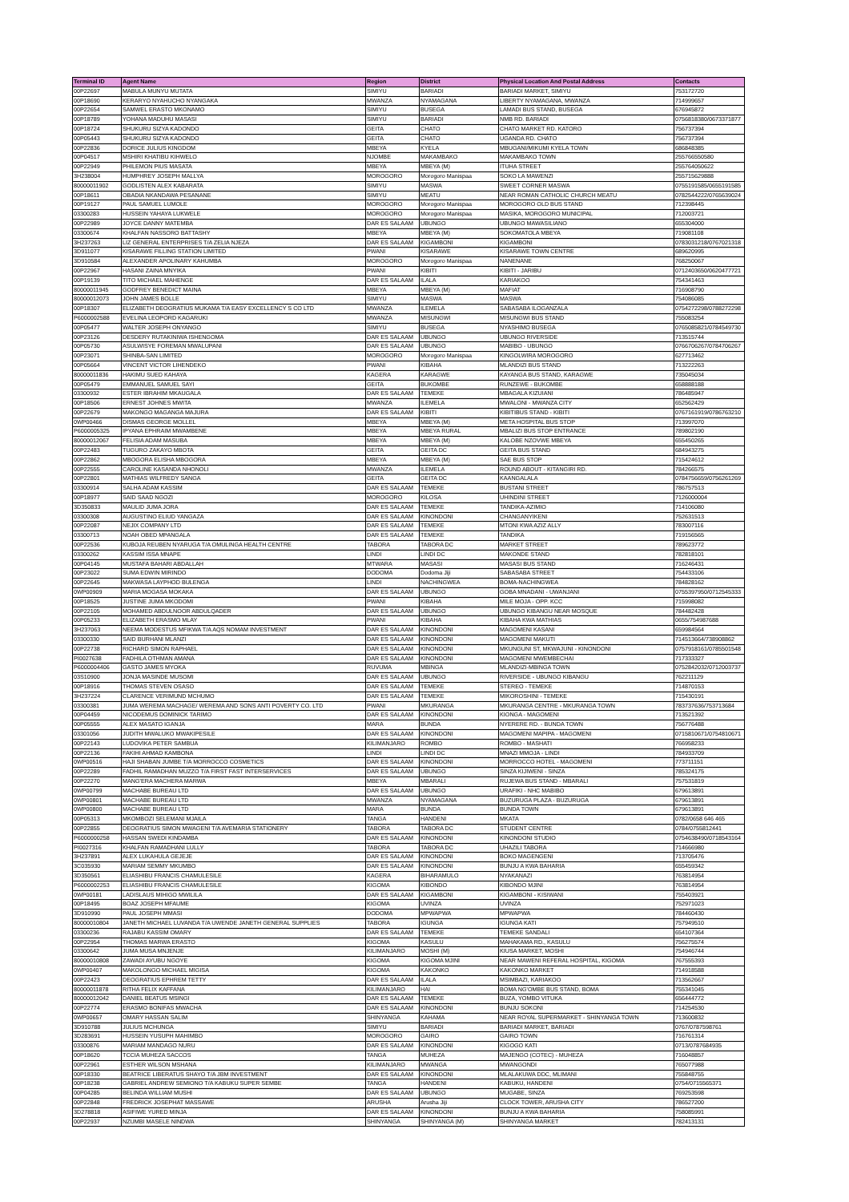| Terminal ID | Agent Name | Region | District | Physical Location And Postal Address | Contacts |
| --- | --- | --- | --- | --- | --- |
| 00P22697 | MABULA MUNYU MUTATA | SIMIYU | BARIADI | BARIADI MARKET, SIMIYU | 753172720 |
| 00P18690 | KERARYO NYAHUCHO NYANGAKA | MWANZA | NYAMAGANA | LIBERTY NYAMAGANA, MWANZA | 714999657 |
| 00P22654 | SAMWEL ERASTO MKONAMO | SIMIYU | BUSEGA | LAMADI BUS STAND, BUSEGA | 676945872 |
| 00P18789 | YOHANA MADUHU MASASI | SIMIYU | BARIADI | NMB RD. BARIADI | 0756818380/0673371877 |
| 00P18724 | SHUKURU SIZYA KADONDO | GEITA | CHATO | CHATO MARKET RD. KATORO | 756737394 |
| 00P05443 | SHUKURU SIZYA KADONDO | GEITA | CHATO | UGANDA RD. CHATO | 756737394 |
| 00P22836 | DORICE JULIUS KINGDOM | MBEYA | KYELA | MBUGANI/MIKUMI KYELA TOWN | 686848385 |
| 00P04517 | MSHIRI KHATIBU KIHWELO | NJOMBE | MAKAMBAKO | MAKAMBAKO TOWN | 255766550580 |
| 00P22949 | PHILEMON PIUS MASATA | MBEYA | MBEYA (M) | ITUHA STREET | 255764050622 |
| 3H238004 | HUMPHREY JOSEPH MALLYA | MOROGORO | Morogoro Manispaa | SOKO LA MAWENZI | 255715629888 |
| 80000011902 | GODLISTEN ALEX KABARATA | SIMIYU | MASWA | SWEET CORNER MASWA | 0755191585/0655191585 |
| 00P18611 | OBADIA NKANDAWA PESANANE | SIMIYU | MEATU | NEAR ROMAN CATHOLIC CHURCH MEATU | 0782544222/0765639024 |
| 00P19127 | PAUL SAMUEL LUMOLE | MOROGORO | Morogoro Manispaa | MOROGORO OLD BUS STAND | 712398445 |
| 03300283 | HUSSEIN YAHAYA LUKWELE | MOROGORO | Morogoro Manispaa | MASIKA, MOROGORO MUNICIPAL | 712003721 |
| 00P22989 | JOYCE DANNY MATEMBA | DAR ES SALAAM | UBUNGO | UBUNGO MAWASILIANO | 655304000 |
| 03300674 | KHALFAN NASSORO BATTASHY | MBEYA | MBEYA (M) | SOKOMATOLA MBEYA | 719081108 |
| 3H237263 | LIZ GENERAL ENTERPRISES T/A ZELIA NJEZA | DAR ES SALAAM | KIGAMBONI | KIGAMBONI | 0783031218/0767021318 |
| 3D911077 | KISARAWE FILLING STATION LIMITED | PWANI | KISARAWE | KISARAWE TOWN CENTRE | 689620995 |
| 3D910584 | ALEXANDER APOLINARY KAHUMBA | MOROGORO | Morogoro Manispaa | NANENANE | 768250067 |
| 00P22967 | HASANI ZAINA MNYIKA | PWANI | KIBITI | KIBITI - JARIBU | 0712403650/0620477721 |
| 00P19139 | TITO MICHAEL MAHENGE | DAR ES SALAAM | ILALA | KARIAKOO | 754341463 |
| 80000011945 | GODFREY BENEDICT MAINA | MBEYA | MBEYA (M) | MAFIAT | 716908790 |
| 80000012073 | JOHN JAMES BOLLE | SIMIYU | MASWA | MASWA | 754086085 |
| 00P18307 | ELIZABETH DEOGRATIUS MUKAMA T/A EASY EXCELLENCY S CO LTD | MWANZA | ILEMELA | SABASABA ILOGANZALA | 0754272298/0788272298 |
| P6000002588 | EVELINA LEOPORD KAGARUKI | MWANZA | MISUNGWI | MISUNGWI BUS STAND | 755083254 |
| 00P05477 | WALTER JOSEPH ONYANGO | SIMIYU | BUSEGA | NYASHIMO BUSEGA | 0765085821/0784549730 |
| 00P23126 | DESDERY RUTAKINIWA ISHENGOMA | DAR ES SALAAM | UBUNGO | UBUNGO RIVERSIDE | 713515744 |
| 00P05730 | ASULWISYE FOREMAN MWALUPANI | DAR ES SALAAM | UBUNGO | MABIBO - UBUNGO | 0766706267/0784706267 |
| 00P23071 | SHINBA-SAN LIMITED | MOROGORO | Morogoro Manispaa | KINGOLWIRA MOROGORO | 627713462 |
| 00P05664 | VINCENT VICTOR LIHENDEKO | PWANI | KIBAHA | MLANDIZI BUS STAND | 713222263 |
| 80000011836 | HAKIMU SUED KAHAYA | KAGERA | KARAGWE | KAYANGA BUS STAND, KARAGWE | 735045034 |
| 00P05479 | EMMANUEL SAMUEL SAYI | GEITA | BUKOMBE | RUNZEWE - BUKOMBE | 658888188 |
| 03300932 | ESTER IBRAHIM MKAUGALA | DAR ES SALAAM | TEMEKE | MBAGALA KIZUIANI | 786485947 |
| 00P18506 | ERNEST JOHNES MWITA | MWANZA | ILEMELA | MWALONI - MWANZA CITY | 652562429 |
| 00P22679 | MAKONGO MAGANGA MAJURA | DAR ES SALAAM | KIBITI | KIBITIBUS STAND - KIBITI | 0767161919/0786763210 |
| 0WP00466 | DISMAS GEORGE MOLLEL | MBEYA | MBEYA (M) | META HOSPITAL BUS STOP | 713997070 |
| P6000005325 | IPYANA EPHRAIM MWAMBENE | MBEYA | MBEYA RURAL | MBALIZI BUS STOP ENTRANCE | 789802190 |
| 80000012067 | FELISIA ADAM MASUBA | MBEYA | MBEYA (M) | KALOBE NZOVWE MBEYA | 655450265 |
| 00P22483 | TUGURO ZAKAYO MBOTA | GEITA | GEITA DC | GEITA BUS STAND | 684943275 |
| 00P22862 | MBOGORA ELISHA MBOGORA | MBEYA | MBEYA (M) | SAE BUS STOP | 715424612 |
| 00P22555 | CAROLINE KASANDA NHONOLI | MWANZA | ILEMELA | ROUND ABOUT - KITANGIRI RD. | 784266575 |
| 00P22801 | MATHIAS WILFREDY SANGA | GEITA | GEITA DC | KAANGALALA | 0784756659/0756261269 |
| 03300914 | SALHA ADAM KASSIM | DAR ES SALAAM | TEMEKE | BUSTANI STREET | 786757513 |
| 00P18977 | SAID SAAD NGOZI | MOROGORO | KILOSA | UHINDINI STREET | 7126000004 |
| 3D350833 | MAULID JUMA JORA | DAR ES SALAAM | TEMEKE | TANDIKA-AZIMIO | 714106080 |
| 03300308 | AUGUSTINO ELIUD YANGAZA | DAR ES SALAAM | KINONDONI | CHANGANYIKENI | 752631513 |
| 00P22087 | NEJIX COMPANY LTD | DAR ES SALAAM | TEMEKE | MTONI KWA AZIZ ALLY | 783007116 |
| 03300713 | NOAH OBED MPANGALA | DAR ES SALAAM | TEMEKE | TANDIKA | 719156565 |
| 00P22536 | KUBOJA REUBEN NYARUGA T/A OMULINGA HEALTH CENTRE | TABORA | TABORA DC | MARKET STREET | 789623772 |
| 03300262 | KASSIM ISSA MNAPE | LINDI | LINDI DC | MAKONDE STAND | 782818101 |
| 00P04145 | MUSTAFA BAHARI ABDALLAH | MTWARA | MASASI | MASASI BUS STAND | 716246431 |
| 00P23022 | SUMA EDWIN MIRINDO | DODOMA | Dodoma Jiji | SABASABA STREET | 754433106 |
| 00P22645 | MAKWASA LAYPHOD BULENGA | LINDI | NACHINGWEA | BOMA-NACHINGWEA | 784828162 |
| 0WP00909 | MARIA MOGASA MOKAKA | DAR ES SALAAM | UBUNGO | GOBA MNADANI - UWANJANI | 0755397950/0712545333 |
| 00P18525 | JUSTINE JUMA MKODOMI | PWANI | KIBAHA | MILE MOJA - OPP. KCC | 715998082 |
| 00P22105 | MOHAMED ABDULNOOR ABDULQADER | DAR ES SALAAM | UBUNGO | UBUNGO KIBANGU NEAR MOSQUE | 784482428 |
| 00P05233 | ELIZABETH ERASMO MLAY | PWANI | KIBAHA | KIBAHA KWA MATHIAS | 0655/754987688 |
| 3H237063 | NEEMA MODESTUS MFIKWA T/A AQS NOMAM INVESTMENT | DAR ES SALAAM | KINONDONI | MAGOMENI KASANI | 659984564 |
| 03300330 | SAID BURHANI MLANZI | DAR ES SALAAM | KINONDONI | MAGOMENI MAKUTI | 714513664/738908862 |
| 00P22738 | RICHARD SIMON RAPHAEL | DAR ES SALAAM | KINONDONI | MKUNGUNI ST, MKWAJUNI - KINONDONI | 0757918161/0785501548 |
| PI0027638 | FADHILA OTHMAN AMANA | DAR ES SALAAM | KINONDONI | MAGOMENI MWEMBECHAI | 717333327 |
| P6000004406 | GASTO JAMES MYOKA | RUVUMA | MBINGA | MLANDIZI-MBINGA TOWN | 0752842032/0712003737 |
| 03S10900 | JONJA MASINDE MUSOMI | DAR ES SALAAM | UBUNGO | RIVERSIDE - UBUNGO KIBANGU | 762211129 |
| 00P18916 | THOMAS STEVEN OSASO | DAR ES SALAAM | TEMEKE | STEREO - TEMEKE | 714870153 |
| 3H237224 | CLARENCE VERIMUND MCHUMO | DAR ES SALAAM | TEMEKE | MIKOROSHINI - TEMEKE | 715430191 |
| 03300381 | JUMA WEREMA MACHAGE/ WEREMA AND SONS ANTI POVERTY CO. LTD | PWANI | MKURANGA | MKURANGA CENTRE - MKURANGA TOWN | 783737636/753713684 |
| 00P04459 | NICODEMUS DOMINICK TARIMO | DAR ES SALAAM | KINONDONI | KIONGA - MAGOMENI | 713521392 |
| 00P05555 | ALEX MASATO IGANJA | MARA | BUNDA | NYERERE RD. - BUNDA TOWN | 756776488 |
| 03301056 | JUDITH MWALUKO MWAKIPESILE | DAR ES SALAAM | KINONDONI | MAGOMENI MAPIPA - MAGOMENI | 0715810671/0754810671 |
| 00P22143 | LUDOVIKA PETER SAMBUA | KILIMANJARO | ROMBO | ROMBO - MASHATI | 766958233 |
| 00P22136 | FAKIHI AHMAD KAMBONA | LINDI | LINDI DC | MNAZI MMOJA - LINDI | 784933709 |
| 0WP00516 | HAJI SHABAN JUMBE T/A MORROCCO COSMETICS | DAR ES SALAAM | KINONDONI | MORROCCO HOTEL - MAGOMENI | 773711151 |
| 00P22289 | FADHIL RAMADHAN MUZZO T/A FIRST FAST INTERSERVICES | DAR ES SALAAM | UBUNGO | SINZA KIJIWENI - SINZA | 785324175 |
| 00P22270 | MANG'ERA MACHERA MARWA | MBEYA | MBARALI | RUJEWA BUS STAND - MBARALI | 757531819 |
| 0WP00799 | MACHABE BUREAU LTD | DAR ES SALAAM | UBUNGO | URAFIKI - NHC MABIBO | 679613891 |
| 0WP00801 | MACHABE BUREAU LTD | MWANZA | NYAMAGANA | BUZURUGA PLAZA - BUZURUGA | 679613891 |
| 0WP00800 | MACHABE BUREAU LTD | MARA | BUNDA | BUNDA TOWN | 679613891 |
| 00P05313 | MKOMBOZI SELEMANI MJAILA | TANGA | HANDENI | MKATA | 0782/0658 646 465 |
| 00P22855 | DEOGRATIUS SIMON MWAGENI T/A AVEMARIA STATIONERY | TABORA | TABORA DC | STUDENT CENTRE | 0784/0755812441 |
| P6000000258 | HASSAN SWEDI KINDAMBA | DAR ES SALAAM | KINONDONI | KINONDONI STUDIO | 0754638490/0718543164 |
| PI0027316 | KHALFAN RAMADHANI LULLY | TABORA | TABORA DC | UHAZILI TABORA | 714666980 |
| 3H237891 | ALEX LUKAHULA GEJEJE | DAR ES SALAAM | KINONDONI | BOKO MAGENGENI | 713705476 |
| 3C035930 | MARIAM SEMMY MKUMBO | DAR ES SALAAM | KINONDONI | BUNJU A KWA BAHARIA | 655459342 |
| 3D350561 | ELIASHIBU FRANCIS CHAMULESILE | KAGERA | BIHARAMULO | NYAKANAZI | 763814954 |
| P6000002253 | ELIASHIBU FRANCIS CHAMULESILE | KIGOMA | KIBONDO | KIBONDO MJINI | 763814954 |
| 0WP00181 | LADISLAUS MIHIGO MWILILA | DAR ES SALAAM | KIGAMBONI | KIGAMBONI - KISIWANI | 755403921 |
| 00P18495 | BOAZ JOSEPH MFAUME | KIGOMA | UVINZA | UVINZA | 752971023 |
| 3D910990 | PAUL JOSEPH MMASI | DODOMA | MPWAPWA | MPWAPWA | 784460430 |
| 80000010804 | JANETH MICHAEL LUVANDA T/A UWENDE JANETH GENERAL SUPPLIES | TABORA | IGUNGA | IGUNGA KATI | 757949510 |
| 03300236 | RAJABU KASSIM OMARY | DAR ES SALAAM | TEMEKE | TEMEKE SANDALI | 654107364 |
| 00P22954 | THOMAS MARWA ERASTO | KIGOMA | KASULU | MAHAKAMA RD., KASULU | 756275574 |
| 03300642 | JUMA MUSA MNJENJE | KILIMANJARO | MOSHI (M) | KIUSA MARKET, MOSHI | 754946744 |
| 80000010808 | ZAWADI AYUBU NGOYE | KIGOMA | KIGOMA MJINI | NEAR MAWENI REFERAL HOSPITAL, KIGOMA | 767555393 |
| 0WP00407 | MAKOLONGO MICHAEL MIGISA | KIGOMA | KAKONKO | KAKONKO MARKET | 714918588 |
| 00P22423 | DEOGRATIUS EPHREM TETTY | DAR ES SALAAM | ILALA | MSIMBAZI, KARIAKOO | 713562667 |
| 80000011878 | RITHA FELIX KAFFANA | KILIMANJARO | HAI | BOMA NG'OMBE BUS STAND, BOMA | 755341045 |
| 80000012042 | DANIEL BEATUS MSINGI | DAR ES SALAAM | TEMEKE | BUZA, YOMBO VITUKA | 656444772 |
| 00P22774 | ERASMO BONIFAS MWACHA | DAR ES SALAAM | KINONDONI | BUNJU SOKONI | 714254530 |
| 0WP00657 | OMARY HASSAN SALIM | SHINYANGA | KAHAMA | NEAR ROYAL SUPERMARKET - SHINYANGA TOWN | 713600832 |
| 3D910788 | JULIUS MCHUNGA | SIMIYU | BARIADI | BARIADI MARKET, BARIADI | 0767/0787598761 |
| 3D283691 | HUSSEIN YUSUPH MAHIMBO | MOROGORO | GAIRO | GAIRO TOWN | 716761314 |
| 03300876 | MARIAM MANDAGO NURU | DAR ES SALAAM | KINONDONI | KIGOGO KATI | 0713/0787684935 |
| 00P18620 | TCCIA MUHEZA SACCOS | TANGA | MUHEZA | MAJENGO (COTEC) - MUHEZA | 716048857 |
| 00P22961 | ESTHER WILSON MSHANA | KILIMANJARO | MWANGA | MWANGONDI | 765077988 |
| 00P18330 | BEATRICE LIBERATUS SHAYO T/A JBM INVESTMENT | DAR ES SALAAM | KINONDONI | MLALAKUWA DDC, MLIMANI | 755848755 |
| 00P18238 | GABRIEL ANDREW SEMIONO T/A KABUKU SUPER SEMBE | TANGA | HANDENI | KABUKU, HANDENI | 0754/0715565371 |
| 00P04285 | BELINDA WILLIAM MUSHI | DAR ES SALAAM | UBUNGO | MUGABE, SINZA | 769253598 |
| 00P22848 | FREDRICK JOSEPHAT MASSAWE | ARUSHA | Arusha Jiji | CLOCK TOWER, ARUSHA CITY | 786527200 |
| 3D278818 | ASIFIWE YURED MINJA | DAR ES SALAAM | KINONDONI | BUNJU A KWA BAHARIA | 758085991 |
| 00P22937 | NZUMBI MASELE NINDWA | SHINYANGA | SHINYANGA (M) | SHINYANGA MARKET | 782413131 |